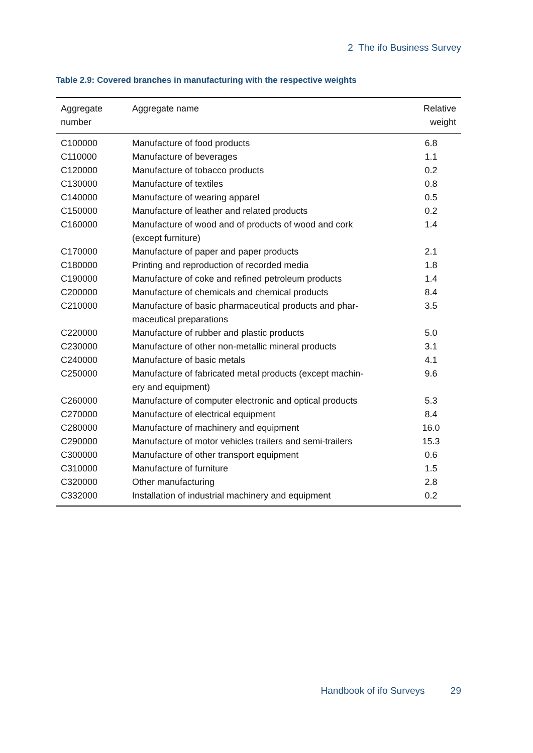2 The ifo Business Survey
Table 2.9: Covered branches in manufacturing with the respective weights
| Aggregate number | Aggregate name | Relative weight |
| --- | --- | --- |
| C100000 | Manufacture of food products | 6.8 |
| C110000 | Manufacture of beverages | 1.1 |
| C120000 | Manufacture of tobacco products | 0.2 |
| C130000 | Manufacture of textiles | 0.8 |
| C140000 | Manufacture of wearing apparel | 0.5 |
| C150000 | Manufacture of leather and related products | 0.2 |
| C160000 | Manufacture of wood and of products of wood and cork (except furniture) | 1.4 |
| C170000 | Manufacture of paper and paper products | 2.1 |
| C180000 | Printing and reproduction of recorded media | 1.8 |
| C190000 | Manufacture of coke and refined petroleum products | 1.4 |
| C200000 | Manufacture of chemicals and chemical products | 8.4 |
| C210000 | Manufacture of basic pharmaceutical products and phar- maceutical preparations | 3.5 |
| C220000 | Manufacture of rubber and plastic products | 5.0 |
| C230000 | Manufacture of other non-metallic mineral products | 3.1 |
| C240000 | Manufacture of basic metals | 4.1 |
| C250000 | Manufacture of fabricated metal products (except machin- ery and equipment) | 9.6 |
| C260000 | Manufacture of computer electronic and optical products | 5.3 |
| C270000 | Manufacture of electrical equipment | 8.4 |
| C280000 | Manufacture of machinery and equipment | 16.0 |
| C290000 | Manufacture of motor vehicles trailers and semi-trailers | 15.3 |
| C300000 | Manufacture of other transport equipment | 0.6 |
| C310000 | Manufacture of furniture | 1.5 |
| C320000 | Other manufacturing | 2.8 |
| C332000 | Installation of industrial machinery and equipment | 0.2 |
Handbook of ifo Surveys 29